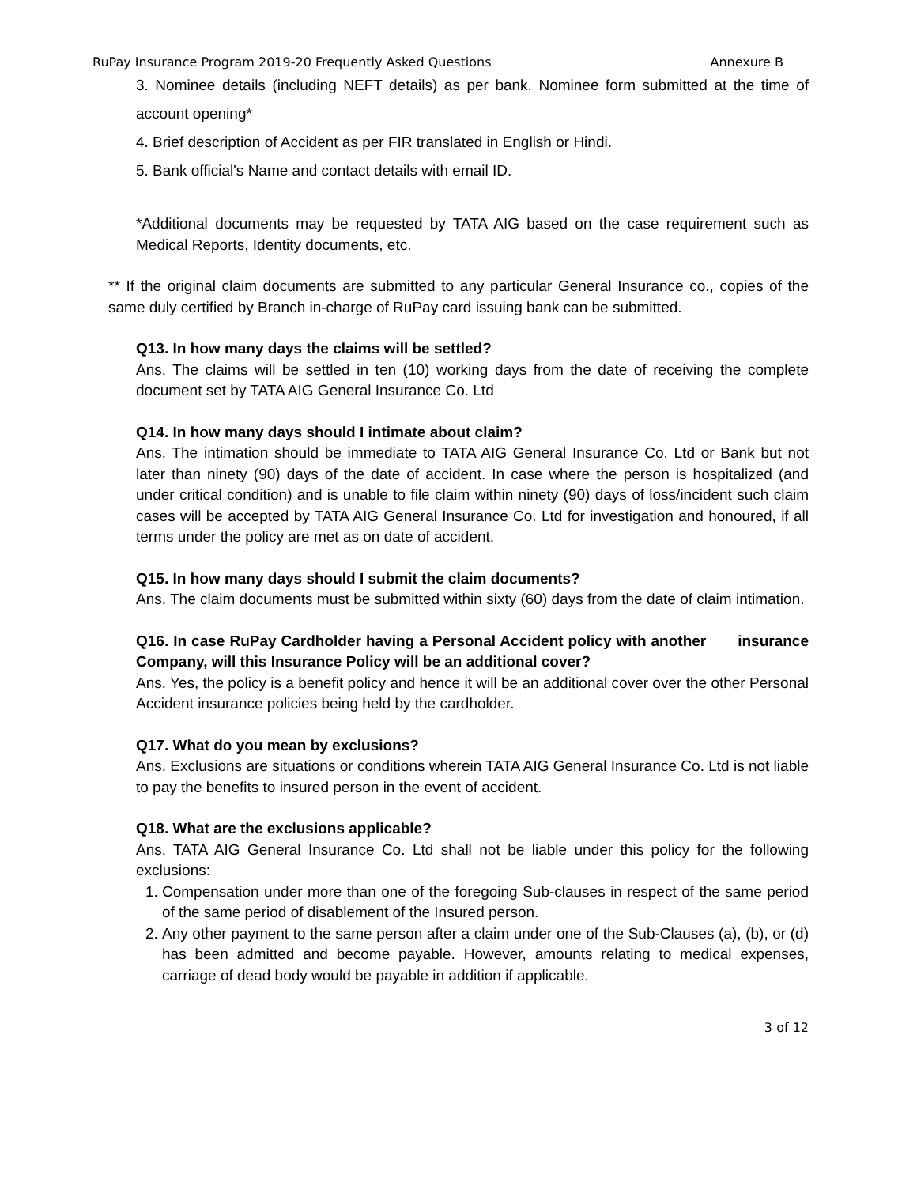RuPay Insurance Program 2019-20 Frequently Asked Questions Annexure B
3. Nominee details (including NEFT details) as per bank. Nominee form submitted at the time of account opening*
4. Brief description of Accident as per FIR translated in English or Hindi.
5. Bank official's Name and contact details with email ID.
*Additional documents may be requested by TATA AIG based on the case requirement such as Medical Reports, Identity documents, etc.
** If the original claim documents are submitted to any particular General Insurance co., copies of the same duly certified by Branch in-charge of RuPay card issuing bank can be submitted.
Q13. In how many days the claims will be settled?
Ans. The claims will be settled in ten (10) working days from the date of receiving the complete document set by TATA AIG General Insurance Co. Ltd
Q14. In how many days should I intimate about claim?
Ans. The intimation should be immediate to TATA AIG General Insurance Co. Ltd or Bank but not later than ninety (90) days of the date of accident. In case where the person is hospitalized (and under critical condition) and is unable to file claim within ninety (90) days of loss/incident such claim cases will be accepted by TATA AIG General Insurance Co. Ltd for investigation and honoured, if all terms under the policy are met as on date of accident.
Q15. In how many days should I submit the claim documents?
Ans. The claim documents must be submitted within sixty (60) days from the date of claim intimation.
Q16. In case RuPay Cardholder having a Personal Accident policy with another insurance Company, will this Insurance Policy will be an additional cover?
Ans. Yes, the policy is a benefit policy and hence it will be an additional cover over the other Personal Accident insurance policies being held by the cardholder.
Q17. What do you mean by exclusions?
Ans. Exclusions are situations or conditions wherein TATA AIG General Insurance Co. Ltd is not liable to pay the benefits to insured person in the event of accident.
Q18. What are the exclusions applicable?
Ans. TATA AIG General Insurance Co. Ltd shall not be liable under this policy for the following exclusions:
1. Compensation under more than one of the foregoing Sub-clauses in respect of the same period of the same period of disablement of the Insured person.
2. Any other payment to the same person after a claim under one of the Sub-Clauses (a), (b), or (d) has been admitted and become payable. However, amounts relating to medical expenses, carriage of dead body would be payable in addition if applicable.
3 of 12